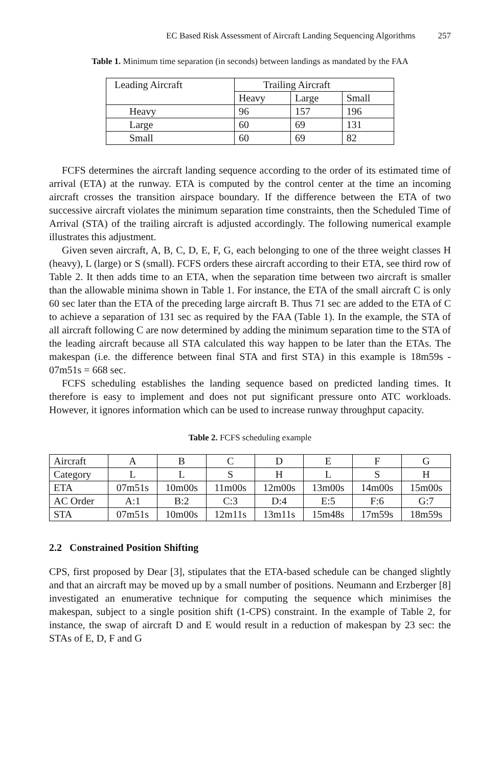EC Based Risk Assessment of Aircraft Landing Sequencing Algorithms 257
Table 1. Minimum time separation (in seconds) between landings as mandated by the FAA
| Leading Aircraft | Trailing Aircraft | | |
| | Heavy | Large | Small |
| Heavy | 96 | 157 | 196 |
| Large | 60 | 69 | 131 |
| Small | 60 | 69 | 82 |
FCFS determines the aircraft landing sequence according to the order of its estimated time of arrival (ETA) at the runway. ETA is computed by the control center at the time an incoming aircraft crosses the transition airspace boundary. If the difference between the ETA of two successive aircraft violates the minimum separation time constraints, then the Scheduled Time of Arrival (STA) of the trailing aircraft is adjusted accordingly. The following numerical example illustrates this adjustment.
Given seven aircraft, A, B, C, D, E, F, G, each belonging to one of the three weight classes H (heavy), L (large) or S (small). FCFS orders these aircraft according to their ETA, see third row of Table 2. It then adds time to an ETA, when the separation time between two aircraft is smaller than the allowable minima shown in Table 1. For instance, the ETA of the small aircraft C is only 60 sec later than the ETA of the preceding large aircraft B. Thus 71 sec are added to the ETA of C to achieve a separation of 131 sec as required by the FAA (Table 1). In the example, the STA of all aircraft following C are now determined by adding the minimum separation time to the STA of the leading aircraft because all STA calculated this way happen to be later than the ETAs. The makespan (i.e. the difference between final STA and first STA) in this example is 18m59s - 07m51s = 668 sec.
FCFS scheduling establishes the landing sequence based on predicted landing times. It therefore is easy to implement and does not put significant pressure onto ATC workloads. However, it ignores information which can be used to increase runway throughput capacity.
Table 2. FCFS scheduling example
| Aircraft | A | B | C | D | E | F | G |
| Category | L | L | S | H | L | S | H |
| ETA | 07m51s | 10m00s | 11m00s | 12m00s | 13m00s | 14m00s | 15m00s |
| AC Order | A:1 | B:2 | C:3 | D:4 | E:5 | F:6 | G:7 |
| STA | 07m51s | 10m00s | 12m11s | 13m11s | 15m48s | 17m59s | 18m59s |
2.2 Constrained Position Shifting
CPS, first proposed by Dear [3], stipulates that the ETA-based schedule can be changed slightly and that an aircraft may be moved up by a small number of positions. Neumann and Erzberger [8] investigated an enumerative technique for computing the sequence which minimises the makespan, subject to a single position shift (1-CPS) constraint. In the example of Table 2, for instance, the swap of aircraft D and E would result in a reduction of makespan by 23 sec: the STAs of E, D, F and G